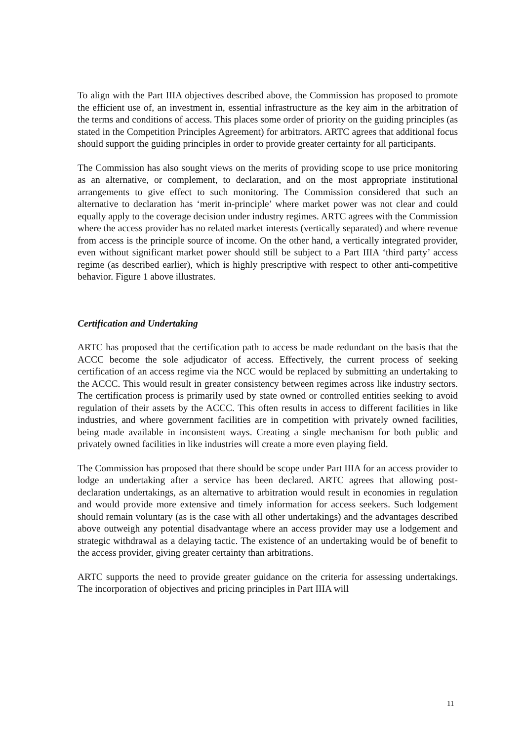To align with the Part IIIA objectives described above, the Commission has proposed to promote the efficient use of, an investment in, essential infrastructure as the key aim in the arbitration of the terms and conditions of access. This places some order of priority on the guiding principles (as stated in the Competition Principles Agreement) for arbitrators. ARTC agrees that additional focus should support the guiding principles in order to provide greater certainty for all participants.
The Commission has also sought views on the merits of providing scope to use price monitoring as an alternative, or complement, to declaration, and on the most appropriate institutional arrangements to give effect to such monitoring. The Commission considered that such an alternative to declaration has ‘merit in-principle’ where market power was not clear and could equally apply to the coverage decision under industry regimes. ARTC agrees with the Commission where the access provider has no related market interests (vertically separated) and where revenue from access is the principle source of income. On the other hand, a vertically integrated provider, even without significant market power should still be subject to a Part IIIA ‘third party’ access regime (as described earlier), which is highly prescriptive with respect to other anti-competitive behavior. Figure 1 above illustrates.
Certification and Undertaking
ARTC has proposed that the certification path to access be made redundant on the basis that the ACCC become the sole adjudicator of access. Effectively, the current process of seeking certification of an access regime via the NCC would be replaced by submitting an undertaking to the ACCC. This would result in greater consistency between regimes across like industry sectors. The certification process is primarily used by state owned or controlled entities seeking to avoid regulation of their assets by the ACCC. This often results in access to different facilities in like industries, and where government facilities are in competition with privately owned facilities, being made available in inconsistent ways. Creating a single mechanism for both public and privately owned facilities in like industries will create a more even playing field.
The Commission has proposed that there should be scope under Part IIIA for an access provider to lodge an undertaking after a service has been declared. ARTC agrees that allowing post-declaration undertakings, as an alternative to arbitration would result in economies in regulation and would provide more extensive and timely information for access seekers. Such lodgement should remain voluntary (as is the case with all other undertakings) and the advantages described above outweigh any potential disadvantage where an access provider may use a lodgement and strategic withdrawal as a delaying tactic. The existence of an undertaking would be of benefit to the access provider, giving greater certainty than arbitrations.
ARTC supports the need to provide greater guidance on the criteria for assessing undertakings. The incorporation of objectives and pricing principles in Part IIIA will
11